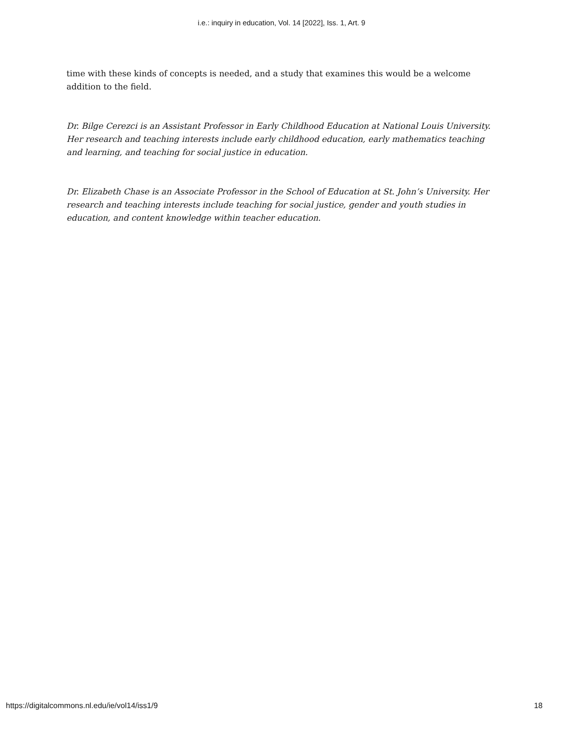i.e.: inquiry in education, Vol. 14 [2022], Iss. 1, Art. 9
time with these kinds of concepts is needed, and a study that examines this would be a welcome addition to the field.
Dr. Bilge Cerezci is an Assistant Professor in Early Childhood Education at National Louis University. Her research and teaching interests include early childhood education, early mathematics teaching and learning, and teaching for social justice in education.
Dr. Elizabeth Chase is an Associate Professor in the School of Education at St. John’s University. Her research and teaching interests include teaching for social justice, gender and youth studies in education, and content knowledge within teacher education.
https://digitalcommons.nl.edu/ie/vol14/iss1/9 18